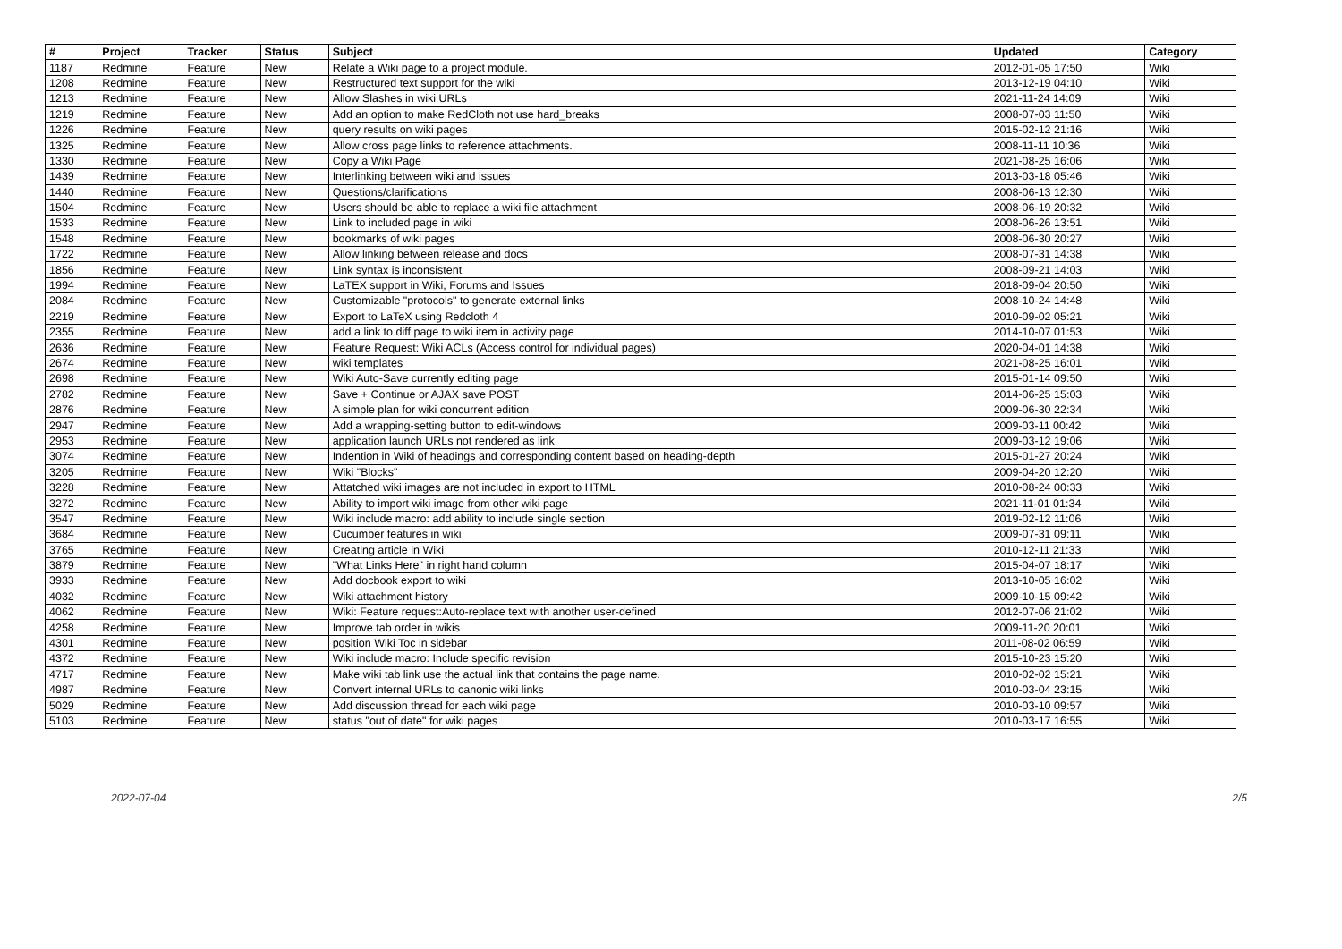| # | Project | Tracker | Status | Subject | Updated | Category |
| --- | --- | --- | --- | --- | --- | --- |
| 1187 | Redmine | Feature | New | Relate a Wiki page to a project module. | 2012-01-05 17:50 | Wiki |
| 1208 | Redmine | Feature | New | Restructured text support for the wiki | 2013-12-19 04:10 | Wiki |
| 1213 | Redmine | Feature | New | Allow Slashes in wiki URLs | 2021-11-24 14:09 | Wiki |
| 1219 | Redmine | Feature | New | Add an option to make RedCloth not use hard_breaks | 2008-07-03 11:50 | Wiki |
| 1226 | Redmine | Feature | New | query results on wiki pages | 2015-02-12 21:16 | Wiki |
| 1325 | Redmine | Feature | New | Allow cross page links to reference attachments. | 2008-11-11 10:36 | Wiki |
| 1330 | Redmine | Feature | New | Copy a Wiki Page | 2021-08-25 16:06 | Wiki |
| 1439 | Redmine | Feature | New | Interlinking between wiki and issues | 2013-03-18 05:46 | Wiki |
| 1440 | Redmine | Feature | New | Questions/clarifications | 2008-06-13 12:30 | Wiki |
| 1504 | Redmine | Feature | New | Users should be able to replace a wiki file attachment | 2008-06-19 20:32 | Wiki |
| 1533 | Redmine | Feature | New | Link to included page in wiki | 2008-06-26 13:51 | Wiki |
| 1548 | Redmine | Feature | New | bookmarks of wiki pages | 2008-06-30 20:27 | Wiki |
| 1722 | Redmine | Feature | New | Allow linking between release and docs | 2008-07-31 14:38 | Wiki |
| 1856 | Redmine | Feature | New | Link syntax is inconsistent | 2008-09-21 14:03 | Wiki |
| 1994 | Redmine | Feature | New | LaTEX support in Wiki, Forums and Issues | 2018-09-04 20:50 | Wiki |
| 2084 | Redmine | Feature | New | Customizable "protocols" to generate external links | 2008-10-24 14:48 | Wiki |
| 2219 | Redmine | Feature | New | Export to LaTeX using Redcloth 4 | 2010-09-02 05:21 | Wiki |
| 2355 | Redmine | Feature | New | add a link to diff page to wiki item in activity page | 2014-10-07 01:53 | Wiki |
| 2636 | Redmine | Feature | New | Feature Request: Wiki ACLs (Access control for individual pages) | 2020-04-01 14:38 | Wiki |
| 2674 | Redmine | Feature | New | wiki templates | 2021-08-25 16:01 | Wiki |
| 2698 | Redmine | Feature | New | Wiki Auto-Save currently editing page | 2015-01-14 09:50 | Wiki |
| 2782 | Redmine | Feature | New | Save + Continue or AJAX save POST | 2014-06-25 15:03 | Wiki |
| 2876 | Redmine | Feature | New | A simple plan for wiki concurrent edition | 2009-06-30 22:34 | Wiki |
| 2947 | Redmine | Feature | New | Add a wrapping-setting button to edit-windows | 2009-03-11 00:42 | Wiki |
| 2953 | Redmine | Feature | New | application launch URLs not rendered as link | 2009-03-12 19:06 | Wiki |
| 3074 | Redmine | Feature | New | Indention in Wiki of headings and corresponding content based on heading-depth | 2015-01-27 20:24 | Wiki |
| 3205 | Redmine | Feature | New | Wiki "Blocks" | 2009-04-20 12:20 | Wiki |
| 3228 | Redmine | Feature | New | Attatched wiki images are not included in export to HTML | 2010-08-24 00:33 | Wiki |
| 3272 | Redmine | Feature | New | Ability to import wiki image from other wiki page | 2021-11-01 01:34 | Wiki |
| 3547 | Redmine | Feature | New | Wiki include macro: add ability to include single section | 2019-02-12 11:06 | Wiki |
| 3684 | Redmine | Feature | New | Cucumber features in wiki | 2009-07-31 09:11 | Wiki |
| 3765 | Redmine | Feature | New | Creating article in Wiki | 2010-12-11 21:33 | Wiki |
| 3879 | Redmine | Feature | New | "What Links Here" in right hand column | 2015-04-07 18:17 | Wiki |
| 3933 | Redmine | Feature | New | Add docbook export to wiki | 2013-10-05 16:02 | Wiki |
| 4032 | Redmine | Feature | New | Wiki attachment history | 2009-10-15 09:42 | Wiki |
| 4062 | Redmine | Feature | New | Wiki: Feature request:Auto-replace text with another user-defined | 2012-07-06 21:02 | Wiki |
| 4258 | Redmine | Feature | New | Improve tab order in wikis | 2009-11-20 20:01 | Wiki |
| 4301 | Redmine | Feature | New | position Wiki Toc in sidebar | 2011-08-02 06:59 | Wiki |
| 4372 | Redmine | Feature | New | Wiki include macro: Include specific revision | 2015-10-23 15:20 | Wiki |
| 4717 | Redmine | Feature | New | Make wiki tab link use the actual link that contains the page name. | 2010-02-02 15:21 | Wiki |
| 4987 | Redmine | Feature | New | Convert internal URLs to canonic wiki links | 2010-03-04 23:15 | Wiki |
| 5029 | Redmine | Feature | New | Add discussion thread for each wiki page | 2010-03-10 09:57 | Wiki |
| 5103 | Redmine | Feature | New | status "out of date" for wiki pages | 2010-03-17 16:55 | Wiki |
2022-07-04 2/5